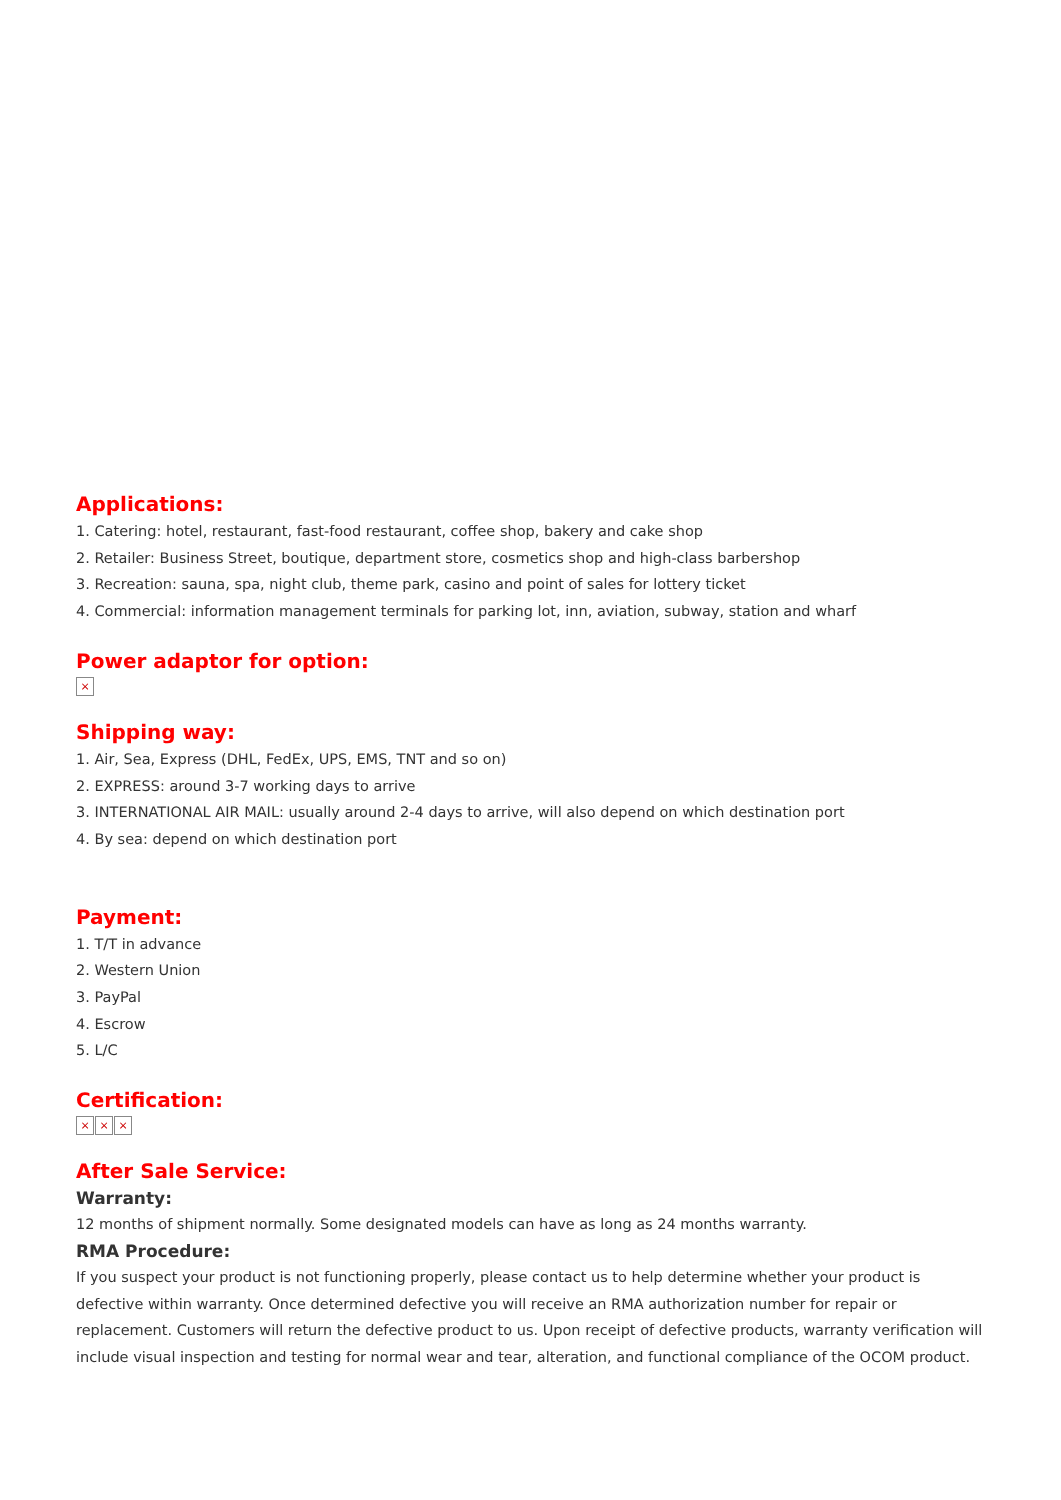Applications:
1. Catering: hotel, restaurant, fast-food restaurant, coffee shop, bakery and cake shop
2. Retailer: Business Street, boutique, department store, cosmetics shop and high-class barbershop
3. Recreation: sauna, spa, night club, theme park, casino and point of sales for lottery ticket
4. Commercial: information management terminals for parking lot, inn, aviation, subway, station and wharf
Power adaptor for option:
×
Shipping way:
1. Air, Sea, Express (DHL, FedEx, UPS, EMS, TNT and so on)
2. EXPRESS: around 3-7 working days to arrive
3. INTERNATIONAL AIR MAIL: usually around 2-4 days to arrive, will also depend on which destination port
4. By sea: depend on which destination port
Payment:
1. T/T in advance
2. Western Union
3. PayPal
4. Escrow
5. L/C
Certification:
× × ×
After Sale Service:
Warranty:
12 months of shipment normally. Some designated models can have as long as 24 months warranty.
RMA Procedure:
If you suspect your product is not functioning properly, please contact us to help determine whether your product is defective within warranty. Once determined defective you will receive an RMA authorization number for repair or replacement. Customers will return the defective product to us. Upon receipt of defective products, warranty verification will include visual inspection and testing for normal wear and tear, alteration, and functional compliance of the OCOM product.